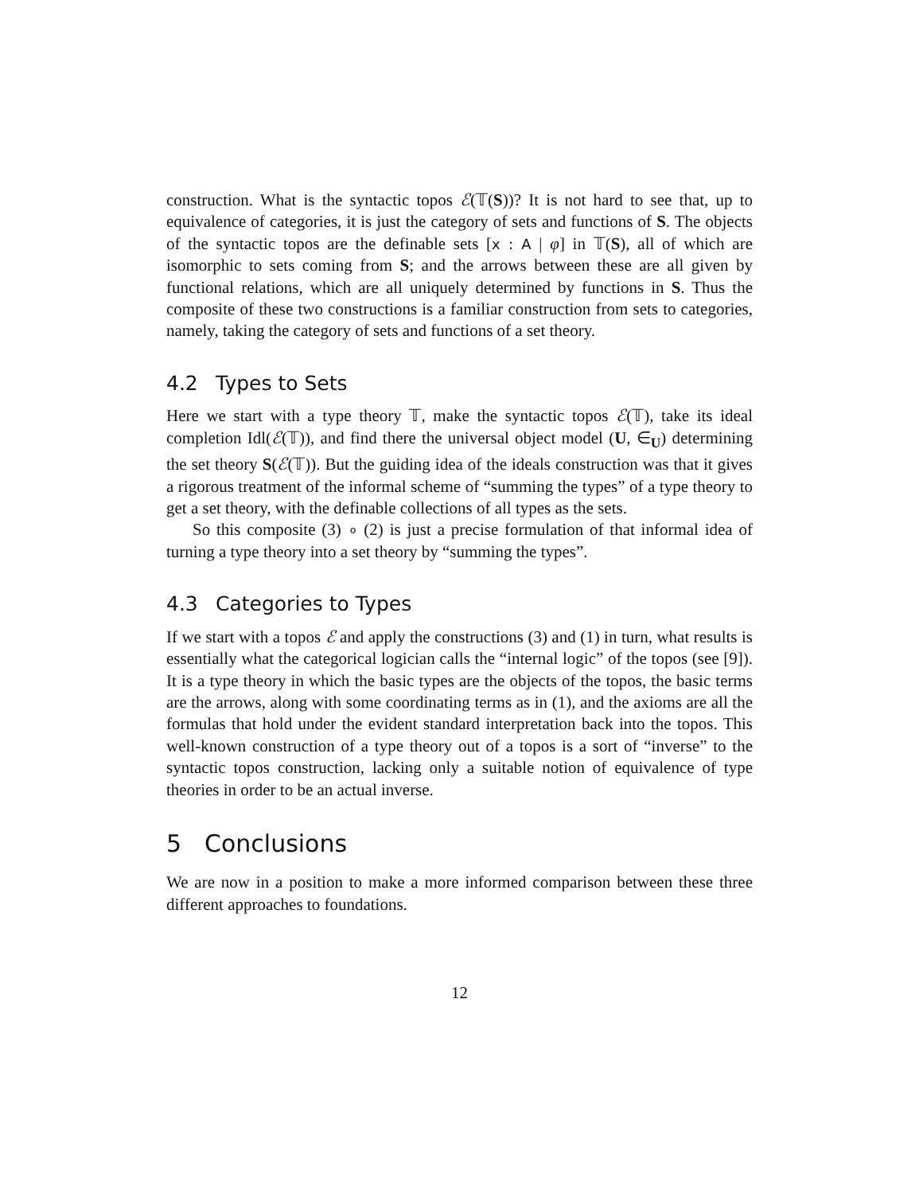construction. What is the syntactic topos ℰ(𝕋(S))? It is not hard to see that, up to equivalence of categories, it is just the category of sets and functions of S. The objects of the syntactic topos are the definable sets [x : A | φ] in 𝕋(S), all of which are isomorphic to sets coming from S; and the arrows between these are all given by functional relations, which are all uniquely determined by functions in S. Thus the composite of these two constructions is a familiar construction from sets to categories, namely, taking the category of sets and functions of a set theory.
4.2 Types to Sets
Here we start with a type theory 𝕋, make the syntactic topos ℰ(𝕋), take its ideal completion Idl(ℰ(𝕋)), and find there the universal object model (U, ∈<sub>U</sub>) determining the set theory S(ℰ(𝕋)). But the guiding idea of the ideals construction was that it gives a rigorous treatment of the informal scheme of “summing the types” of a type theory to get a set theory, with the definable collections of all types as the sets.
So this composite (3) ∘ (2) is just a precise formulation of that informal idea of turning a type theory into a set theory by “summing the types”.
4.3 Categories to Types
If we start with a topos ℰ and apply the constructions (3) and (1) in turn, what results is essentially what the categorical logician calls the “internal logic” of the topos (see [9]). It is a type theory in which the basic types are the objects of the topos, the basic terms are the arrows, along with some coordinating terms as in (1), and the axioms are all the formulas that hold under the evident standard interpretation back into the topos. This well-known construction of a type theory out of a topos is a sort of “inverse” to the syntactic topos construction, lacking only a suitable notion of equivalence of type theories in order to be an actual inverse.
5 Conclusions
We are now in a position to make a more informed comparison between these three different approaches to foundations.
12